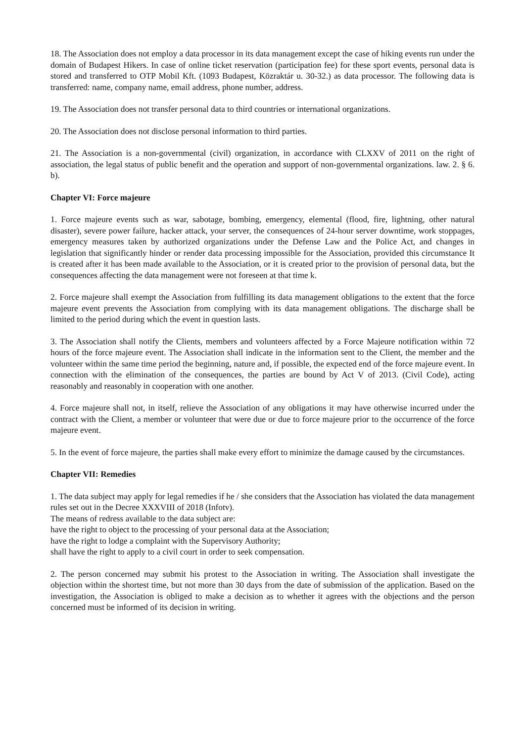18. The Association does not employ a data processor in its data management except the case of hiking events run under the domain of Budapest Hikers. In case of online ticket reservation (participation fee) for these sport events, personal data is stored and transferred to OTP Mobil Kft. (1093 Budapest, Közraktár u. 30-32.) as data processor. The following data is transferred: name, company name, email address, phone number, address.
19. The Association does not transfer personal data to third countries or international organizations.
20. The Association does not disclose personal information to third parties.
21. The Association is a non-governmental (civil) organization, in accordance with CLXXV of 2011 on the right of association, the legal status of public benefit and the operation and support of non-governmental organizations. law. 2. § 6. b).
Chapter VI: Force majeure
1. Force majeure events such as war, sabotage, bombing, emergency, elemental (flood, fire, lightning, other natural disaster), severe power failure, hacker attack, your server, the consequences of 24-hour server downtime, work stoppages, emergency measures taken by authorized organizations under the Defense Law and the Police Act, and changes in legislation that significantly hinder or render data processing impossible for the Association, provided this circumstance It is created after it has been made available to the Association, or it is created prior to the provision of personal data, but the consequences affecting the data management were not foreseen at that time k.
2. Force majeure shall exempt the Association from fulfilling its data management obligations to the extent that the force majeure event prevents the Association from complying with its data management obligations. The discharge shall be limited to the period during which the event in question lasts.
3. The Association shall notify the Clients, members and volunteers affected by a Force Majeure notification within 72 hours of the force majeure event. The Association shall indicate in the information sent to the Client, the member and the volunteer within the same time period the beginning, nature and, if possible, the expected end of the force majeure event. In connection with the elimination of the consequences, the parties are bound by Act V of 2013. (Civil Code), acting reasonably and reasonably in cooperation with one another.
4. Force majeure shall not, in itself, relieve the Association of any obligations it may have otherwise incurred under the contract with the Client, a member or volunteer that were due or due to force majeure prior to the occurrence of the force majeure event.
5. In the event of force majeure, the parties shall make every effort to minimize the damage caused by the circumstances.
Chapter VII: Remedies
1. The data subject may apply for legal remedies if he / she considers that the Association has violated the data management rules set out in the Decree XXXVIII of 2018 (Infotv).
The means of redress available to the data subject are:
have the right to object to the processing of your personal data at the Association;
have the right to lodge a complaint with the Supervisory Authority;
shall have the right to apply to a civil court in order to seek compensation.
2. The person concerned may submit his protest to the Association in writing. The Association shall investigate the objection within the shortest time, but not more than 30 days from the date of submission of the application. Based on the investigation, the Association is obliged to make a decision as to whether it agrees with the objections and the person concerned must be informed of its decision in writing.